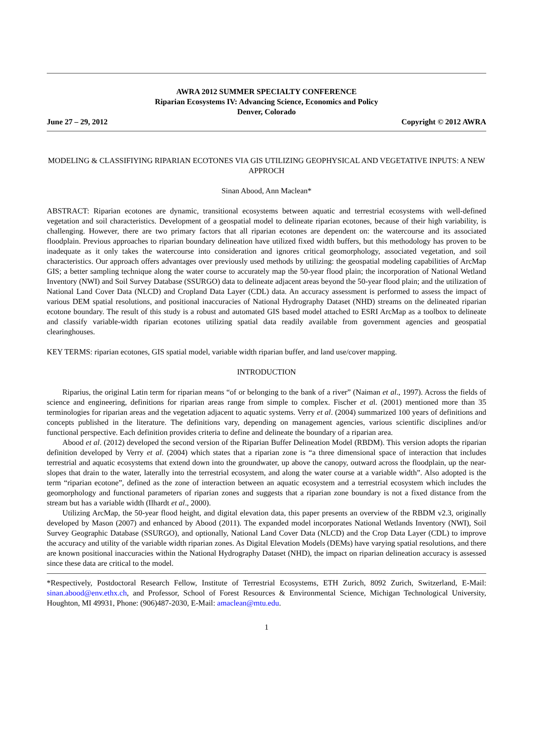AWRA 2012 SUMMER SPECIALTY CONFERENCE
Riparian Ecosystems IV: Advancing Science, Economics and Policy
Denver, Colorado
June 27 – 29, 2012 Copyright © 2012 AWRA
MODELING & CLASSIFIYING RIPARIAN ECOTONES VIA GIS UTILIZING GEOPHYSICAL AND VEGETATIVE INPUTS: A NEW APPROCH
Sinan Abood, Ann Maclean*
ABSTRACT: Riparian ecotones are dynamic, transitional ecosystems between aquatic and terrestrial ecosystems with well-defined vegetation and soil characteristics. Development of a geospatial model to delineate riparian ecotones, because of their high variability, is challenging. However, there are two primary factors that all riparian ecotones are dependent on: the watercourse and its associated floodplain. Previous approaches to riparian boundary delineation have utilized fixed width buffers, but this methodology has proven to be inadequate as it only takes the watercourse into consideration and ignores critical geomorphology, associated vegetation, and soil characteristics. Our approach offers advantages over previously used methods by utilizing: the geospatial modeling capabilities of ArcMap GIS; a better sampling technique along the water course to accurately map the 50-year flood plain; the incorporation of National Wetland Inventory (NWI) and Soil Survey Database (SSURGO) data to delineate adjacent areas beyond the 50-year flood plain; and the utilization of National Land Cover Data (NLCD) and Cropland Data Layer (CDL) data. An accuracy assessment is performed to assess the impact of various DEM spatial resolutions, and positional inaccuracies of National Hydrography Dataset (NHD) streams on the delineated riparian ecotone boundary. The result of this study is a robust and automated GIS based model attached to ESRI ArcMap as a toolbox to delineate and classify variable-width riparian ecotones utilizing spatial data readily available from government agencies and geospatial clearinghouses.
KEY TERMS: riparian ecotones, GIS spatial model, variable width riparian buffer, and land use/cover mapping.
INTRODUCTION
Riparius, the original Latin term for riparian means “of or belonging to the bank of a river” (Naiman et al., 1997). Across the fields of science and engineering, definitions for riparian areas range from simple to complex. Fischer et al. (2001) mentioned more than 35 terminologies for riparian areas and the vegetation adjacent to aquatic systems. Verry et al. (2004) summarized 100 years of definitions and concepts published in the literature. The definitions vary, depending on management agencies, various scientific disciplines and/or functional perspective. Each definition provides criteria to define and delineate the boundary of a riparian area.
Abood et al. (2012) developed the second version of the Riparian Buffer Delineation Model (RBDM). This version adopts the riparian definition developed by Verry et al. (2004) which states that a riparian zone is “a three dimensional space of interaction that includes terrestrial and aquatic ecosystems that extend down into the groundwater, up above the canopy, outward across the floodplain, up the near-slopes that drain to the water, laterally into the terrestrial ecosystem, and along the water course at a variable width”. Also adopted is the term “riparian ecotone”, defined as the zone of interaction between an aquatic ecosystem and a terrestrial ecosystem which includes the geomorphology and functional parameters of riparian zones and suggests that a riparian zone boundary is not a fixed distance from the stream but has a variable width (Ilhardt et al., 2000).
Utilizing ArcMap, the 50-year flood height, and digital elevation data, this paper presents an overview of the RBDM v2.3, originally developed by Mason (2007) and enhanced by Abood (2011). The expanded model incorporates National Wetlands Inventory (NWI), Soil Survey Geographic Database (SSURGO), and optionally, National Land Cover Data (NLCD) and the Crop Data Layer (CDL) to improve the accuracy and utility of the variable width riparian zones. As Digital Elevation Models (DEMs) have varying spatial resolutions, and there are known positional inaccuracies within the National Hydrography Dataset (NHD), the impact on riparian delineation accuracy is assessed since these data are critical to the model.
*Respectively, Postdoctoral Research Fellow, Institute of Terrestrial Ecosystems, ETH Zurich, 8092 Zurich, Switzerland, E-Mail: sinan.abood@env.ethx.ch, and Professor, School of Forest Resources & Environmental Science, Michigan Technological University, Houghton, MI 49931, Phone: (906)487-2030, E-Mail: amaclean@mtu.edu.
1